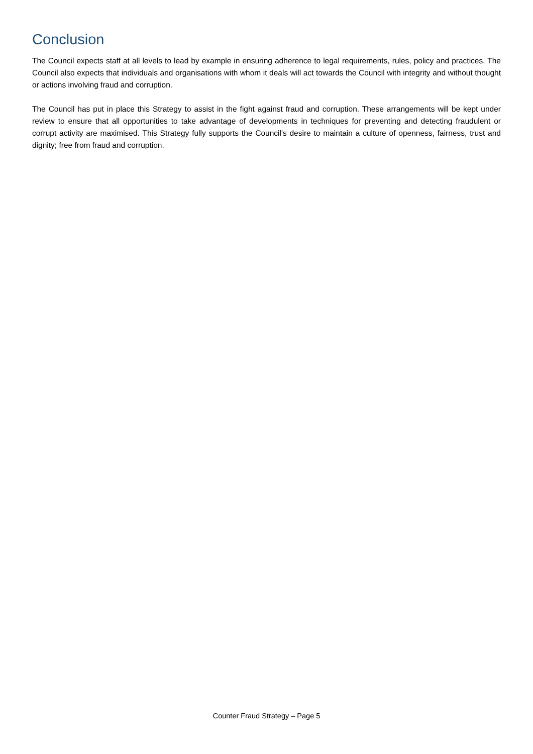Conclusion
The Council expects staff at all levels to lead by example in ensuring adherence to legal requirements, rules, policy and practices. The Council also expects that individuals and organisations with whom it deals will act towards the Council with integrity and without thought or actions involving fraud and corruption.
The Council has put in place this Strategy to assist in the fight against fraud and corruption. These arrangements will be kept under review to ensure that all opportunities to take advantage of developments in techniques for preventing and detecting fraudulent or corrupt activity are maximised. This Strategy fully supports the Council's desire to maintain a culture of openness, fairness, trust and dignity; free from fraud and corruption.
Counter Fraud Strategy – Page 5